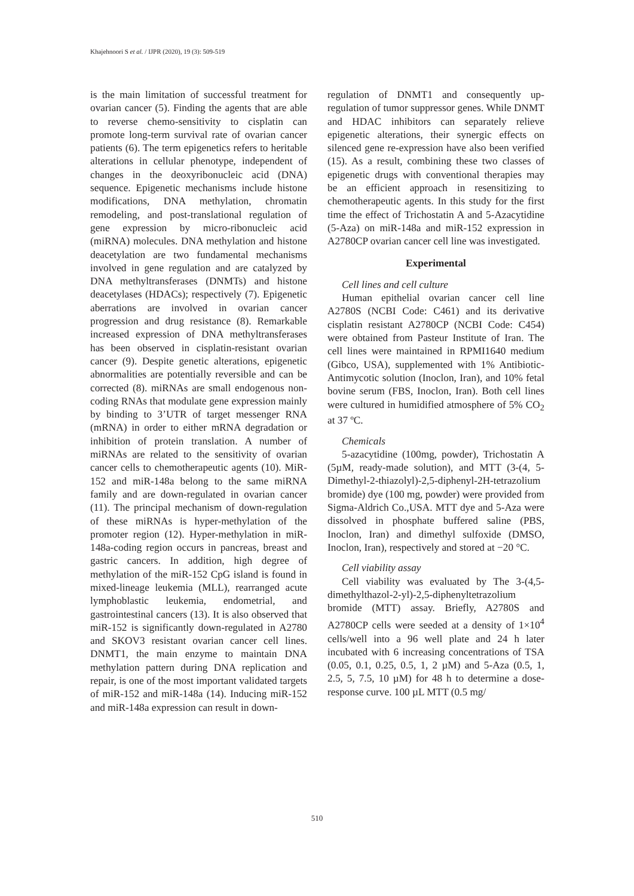Khajehnoori S et al. / IJPR (2020), 19 (3): 509-519
is the main limitation of successful treatment for ovarian cancer (5). Finding the agents that are able to reverse chemo-sensitivity to cisplatin can promote long-term survival rate of ovarian cancer patients (6). The term epigenetics refers to heritable alterations in cellular phenotype, independent of changes in the deoxyribonucleic acid (DNA) sequence. Epigenetic mechanisms include histone modifications, DNA methylation, chromatin remodeling, and post-translational regulation of gene expression by micro-ribonucleic acid (miRNA) molecules. DNA methylation and histone deacetylation are two fundamental mechanisms involved in gene regulation and are catalyzed by DNA methyltransferases (DNMTs) and histone deacetylases (HDACs); respectively (7). Epigenetic aberrations are involved in ovarian cancer progression and drug resistance (8). Remarkable increased expression of DNA methyltransferases has been observed in cisplatin-resistant ovarian cancer (9). Despite genetic alterations, epigenetic abnormalities are potentially reversible and can be corrected (8). miRNAs are small endogenous non-coding RNAs that modulate gene expression mainly by binding to 3’UTR of target messenger RNA (mRNA) in order to either mRNA degradation or inhibition of protein translation. A number of miRNAs are related to the sensitivity of ovarian cancer cells to chemotherapeutic agents (10). MiR-152 and miR-148a belong to the same miRNA family and are down-regulated in ovarian cancer (11). The principal mechanism of down-regulation of these miRNAs is hyper-methylation of the promoter region (12). Hyper-methylation in miR-148a-coding region occurs in pancreas, breast and gastric cancers. In addition, high degree of methylation of the miR-152 CpG island is found in mixed-lineage leukemia (MLL), rearranged acute lymphoblastic leukemia, endometrial, and gastrointestinal cancers (13). It is also observed that miR-152 is significantly down-regulated in A2780 and SKOV3 resistant ovarian cancer cell lines. DNMT1, the main enzyme to maintain DNA methylation pattern during DNA replication and repair, is one of the most important validated targets of miR-152 and miR-148a (14). Inducing miR-152 and miR-148a expression can result in down-
regulation of DNMT1 and consequently up-regulation of tumor suppressor genes. While DNMT and HDAC inhibitors can separately relieve epigenetic alterations, their synergic effects on silenced gene re-expression have also been verified (15). As a result, combining these two classes of epigenetic drugs with conventional therapies may be an efficient approach in resensitizing to chemotherapeutic agents. In this study for the first time the effect of Trichostatin A and 5-Azacytidine (5-Aza) on miR-148a and miR-152 expression in A2780CP ovarian cancer cell line was investigated.
Experimental
Cell lines and cell culture
Human epithelial ovarian cancer cell line A2780S (NCBI Code: C461) and its derivative cisplatin resistant A2780CP (NCBI Code: C454) were obtained from Pasteur Institute of Iran. The cell lines were maintained in RPMI1640 medium (Gibco, USA), supplemented with 1% Antibiotic-Antimycotic solution (Inoclon, Iran), and 10% fetal bovine serum (FBS, Inoclon, Iran). Both cell lines were cultured in humidified atmosphere of 5% CO<sub>2</sub> at 37 ºC.
Chemicals
5-azacytidine (100mg, powder), Trichostatin A (5µM, ready-made solution), and MTT (3-(4, 5-Dimethyl-2-thiazolyl)-2,5-diphenyl-2H-tetrazolium bromide) dye (100 mg, powder) were provided from Sigma-Aldrich Co.,USA. MTT dye and 5-Aza were dissolved in phosphate buffered saline (PBS, Inoclon, Iran) and dimethyl sulfoxide (DMSO, Inoclon, Iran), respectively and stored at −20 °C.
Cell viability assay
Cell viability was evaluated by The 3-(4,5-dimethylthazol-2-yl)-2,5-diphenyltetrazolium bromide (MTT) assay. Briefly, A2780S and A2780CP cells were seeded at a density of 1×10<sup>4</sup> cells/well into a 96 well plate and 24 h later incubated with 6 increasing concentrations of TSA (0.05, 0.1, 0.25, 0.5, 1, 2 µM) and 5-Aza (0.5, 1, 2.5, 5, 7.5, 10 µM) for 48 h to determine a dose-response curve. 100 µL MTT (0.5 mg/
510